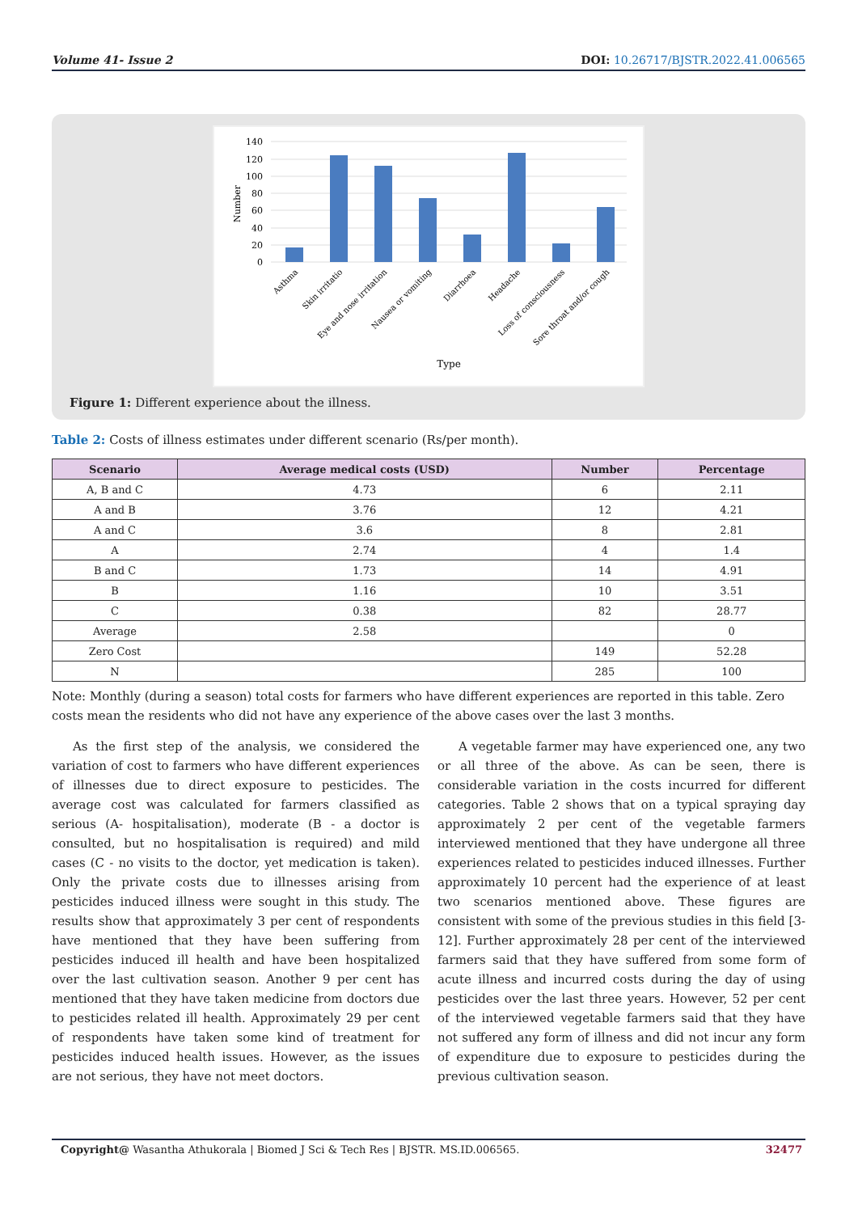Volume 41- Issue 2 DOI: 10.26717/BJSTR.2022.41.006565
140
120
100
80
60
40
20
0
Number
Asthma
Skin irritatio
Eye and nose irritation
Nausea or vomiting
Diarrhoea
Headache
Loss of consciousness
Sore throat and/or cough
Type
Figure 1: Different experience about the illness.
Table 2: Costs of illness estimates under different scenario (Rs/per month).
| Scenario | Average medical costs (USD) | Number | Percentage |
| --- | --- | --- | --- |
| A, B and C | 4.73 | 6 | 2.11 |
| A and B | 3.76 | 12 | 4.21 |
| A and C | 3.6 | 8 | 2.81 |
| A | 2.74 | 4 | 1.4 |
| B and C | 1.73 | 14 | 4.91 |
| B | 1.16 | 10 | 3.51 |
| C | 0.38 | 82 | 28.77 |
| Average | 2.58 | | 0 |
| Zero Cost | | 149 | 52.28 |
| N | | 285 | 100 |
Note: Monthly (during a season) total costs for farmers who have different experiences are reported in this table. Zero costs mean the residents who did not have any experience of the above cases over the last 3 months.
As the first step of the analysis, we considered the variation of cost to farmers who have different experiences of illnesses due to direct exposure to pesticides. The average cost was calculated for farmers classified as serious (A- hospitalisation), moderate (B - a doctor is consulted, but no hospitalisation is required) and mild cases (C - no visits to the doctor, yet medication is taken). Only the private costs due to illnesses arising from pesticides induced illness were sought in this study. The results show that approximately 3 per cent of respondents have mentioned that they have been suffering from pesticides induced ill health and have been hospitalized over the last cultivation season. Another 9 per cent has mentioned that they have taken medicine from doctors due to pesticides related ill health. Approximately 29 per cent of respondents have taken some kind of treatment for pesticides induced health issues. However, as the issues are not serious, they have not meet doctors.
A vegetable farmer may have experienced one, any two or all three of the above. As can be seen, there is considerable variation in the costs incurred for different categories. Table 2 shows that on a typical spraying day approximately 2 per cent of the vegetable farmers interviewed mentioned that they have undergone all three experiences related to pesticides induced illnesses. Further approximately 10 percent had the experience of at least two scenarios mentioned above. These figures are consistent with some of the previous studies in this field [3-12]. Further approximately 28 per cent of the interviewed farmers said that they have suffered from some form of acute illness and incurred costs during the day of using pesticides over the last three years. However, 52 per cent of the interviewed vegetable farmers said that they have not suffered any form of illness and did not incur any form of expenditure due to exposure to pesticides during the previous cultivation season.
Copyright@ Wasantha Athukorala | Biomed J Sci & Tech Res | BJSTR. MS.ID.006565. 32477